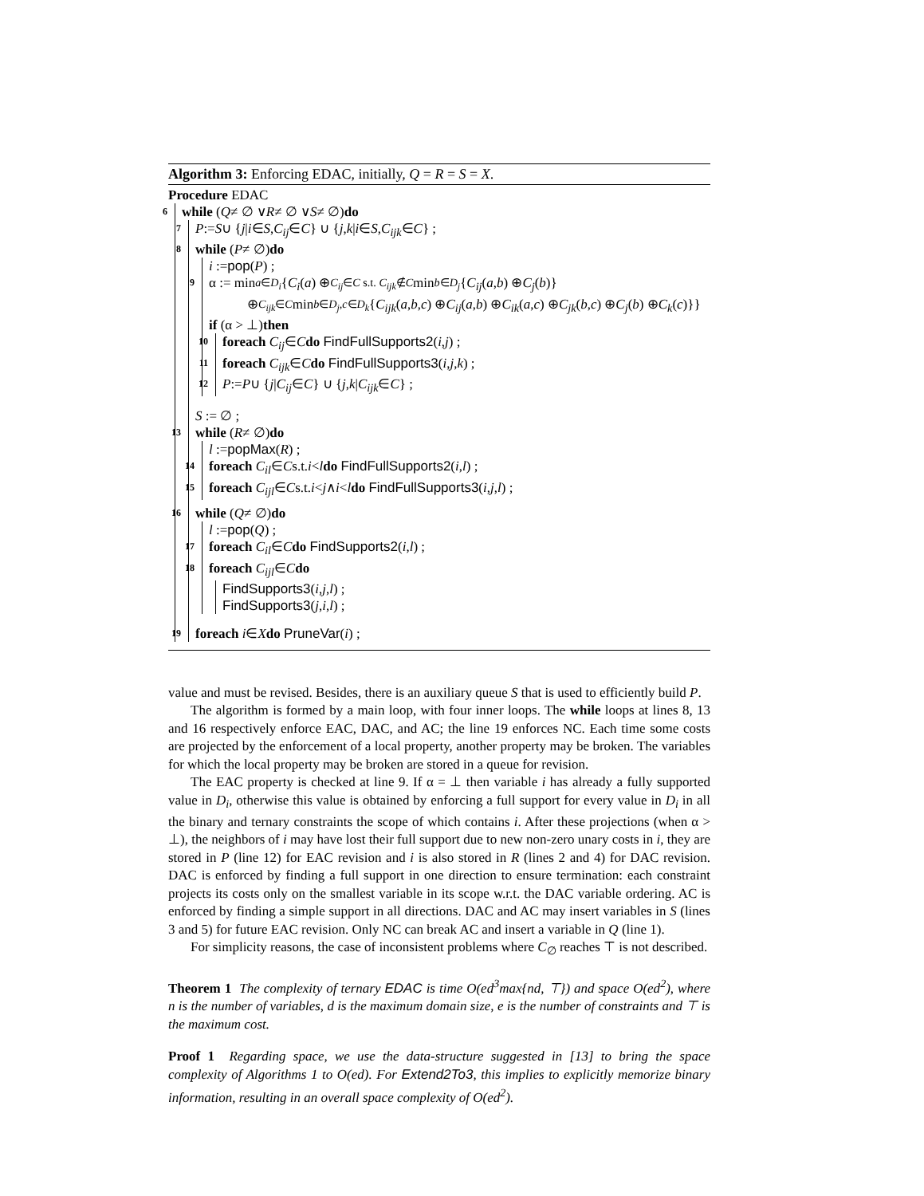Algorithm 3: Enforcing EDAC, initially, Q = R = S = X.
Procedure EDAC
6 while (Q ≠ ∅ ∨ R ≠ ∅ ∨ S ≠ ∅) do
7 P := S ∪ { j | i ∈ S, C<sub>ij</sub> ∈ C } ∪ { j, k | i ∈ S, C<sub>ijk</sub> ∈ C } ;
8 while (P ≠ ∅) do
i := pop (P) ;
9 α := min<sub>a∈D<sub>i</sub></sub> { C<sub>i</sub> (a) ⊕<sub>C<sub>ij</sub>∈C s.t. C<sub>ijk</sub>∉C</sub> min<sub>b∈D<sub>j</sub></sub> { C<sub>ij</sub> (a, b) ⊕ C<sub>j</sub> (b)}
⊕<sub>C<sub>ijk</sub>∈C</sub> min<sub>b∈D<sub>j</sub>,c∈D<sub>k</sub></sub> { C<sub>ijk</sub> (a, b, c) ⊕ C<sub>ij</sub> (a, b) ⊕ C<sub>ik</sub> (a, c) ⊕ C<sub>jk</sub> (b, c) ⊕ C<sub>j</sub> (b) ⊕ C<sub>k</sub> (c)}}
if (α > ⊥) then
10 foreach C<sub>ij</sub> ∈ C do FindFullSupports2 (i, j) ;
11 foreach C<sub>ijk</sub> ∈ C do FindFullSupports3 (i, j, k) ;
12 P := P ∪ { j | C<sub>ij</sub> ∈ C } ∪ { j, k | C<sub>ijk</sub> ∈ C } ;
S := ∅ ;
13 while (R ≠ ∅) do
l := popMax (R) ;
14 foreach C<sub>il</sub> ∈ C s.t. i < l do FindFullSupports2 (i, l) ;
15 foreach C<sub>ijl</sub> ∈ C s.t. i < j ∧ i < l do FindFullSupports3 (i, j, l) ;
16 while (Q ≠ ∅) do
l := pop (Q) ;
17 foreach C<sub>il</sub> ∈ C do FindSupports2 (i, l) ;
18 foreach C<sub>ijl</sub> ∈ C do
FindSupports3 (i, j, l) ;
FindSupports3 (j, i, l) ;
19 foreach i ∈ X do PruneVar (i) ;
value and must be revised. Besides, there is an auxiliary queue S that is used to efficiently build P.
The algorithm is formed by a main loop, with four inner loops. The while loops at lines 8, 13 and 16 respectively enforce EAC, DAC, and AC; the line 19 enforces NC. Each time some costs are projected by the enforcement of a local property, another property may be broken. The variables for which the local property may be broken are stored in a queue for revision.
The EAC property is checked at line 9. If α = ⊥ then variable i has already a fully supported value in D<sub>i</sub>, otherwise this value is obtained by enforcing a full support for every value in D<sub>i</sub> in all the binary and ternary constraints the scope of which contains i. After these projections (when α > ⊥), the neighbors of i may have lost their full support due to new non-zero unary costs in i, they are stored in P (line 12) for EAC revision and i is also stored in R (lines 2 and 4) for DAC revision. DAC is enforced by finding a full support in one direction to ensure termination: each constraint projects its costs only on the smallest variable in its scope w.r.t. the DAC variable ordering. AC is enforced by finding a simple support in all directions. DAC and AC may insert variables in S (lines 3 and 5) for future EAC revision. Only NC can break AC and insert a variable in Q (line 1).
For simplicity reasons, the case of inconsistent problems where C<sub>∅</sub> reaches ⊤ is not described.
Theorem 1 The complexity of ternary EDAC is time O(ed<sup>3</sup>max{nd, ⊤}) and space O(ed<sup>2</sup>), where n is the number of variables, d is the maximum domain size, e is the number of constraints and ⊤ is the maximum cost.
Proof 1 Regarding space, we use the data-structure suggested in [13] to bring the space complexity of Algorithms 1 to O(ed). For Extend2To3, this implies to explicitly memorize binary information, resulting in an overall space complexity of O(ed<sup>2</sup>).